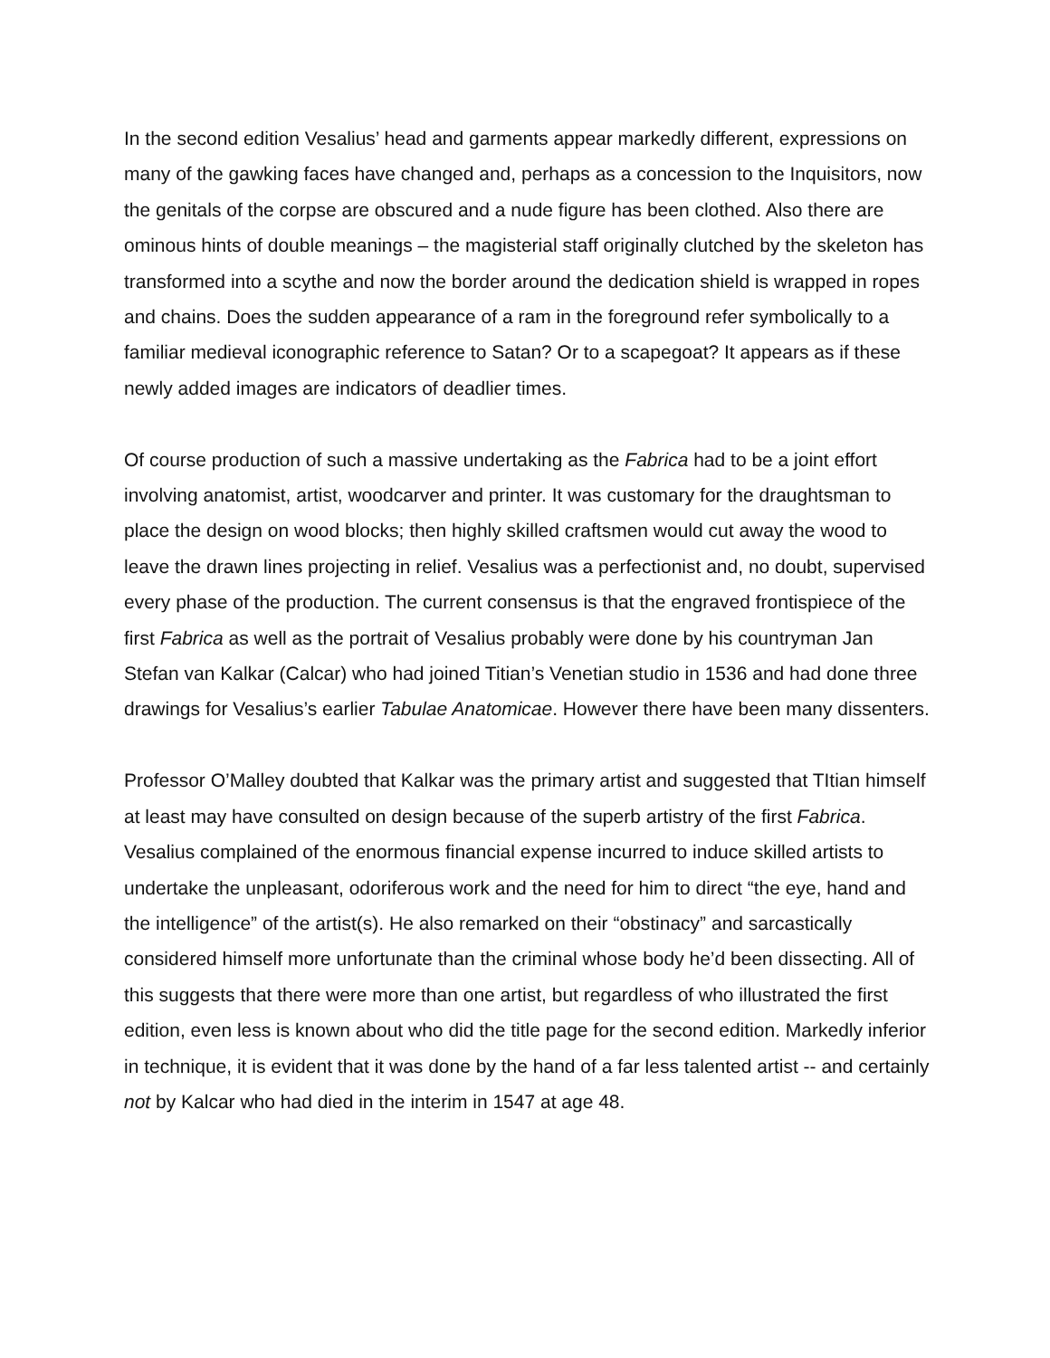In the second edition Vesalius’ head and garments appear markedly different, expressions on many of the gawking faces have changed and, perhaps as a concession to the Inquisitors, now the genitals of the corpse are obscured and a nude figure has been clothed. Also there are ominous hints of double meanings – the magisterial staff originally clutched by the skeleton has transformed into a scythe and now the border around the dedication shield is wrapped in ropes and chains. Does the sudden appearance of a ram in the foreground refer symbolically to a familiar medieval iconographic reference to Satan? Or to a scapegoat? It appears as if these newly added images are indicators of deadlier times.
Of course production of such a massive undertaking as the Fabrica had to be a joint effort involving anatomist, artist, woodcarver and printer. It was customary for the draughtsman to place the design on wood blocks; then highly skilled craftsmen would cut away the wood to leave the drawn lines projecting in relief. Vesalius was a perfectionist and, no doubt, supervised every phase of the production. The current consensus is that the engraved frontispiece of the first Fabrica as well as the portrait of Vesalius probably were done by his countryman Jan Stefan van Kalkar (Calcar) who had joined Titian’s Venetian studio in 1536 and had done three drawings for Vesalius’s earlier Tabulae Anatomicae. However there have been many dissenters.
Professor O’Malley doubted that Kalkar was the primary artist and suggested that TItian himself at least may have consulted on design because of the superb artistry of the first Fabrica. Vesalius complained of the enormous financial expense incurred to induce skilled artists to undertake the unpleasant, odoriferous work and the need for him to direct “the eye, hand and the intelligence” of the artist(s). He also remarked on their “obstinacy” and sarcastically considered himself more unfortunate than the criminal whose body he’d been dissecting. All of this suggests that there were more than one artist, but regardless of who illustrated the first edition, even less is known about who did the title page for the second edition. Markedly inferior in technique, it is evident that it was done by the hand of a far less talented artist -- and certainly not by Kalcar who had died in the interim in 1547 at age 48.